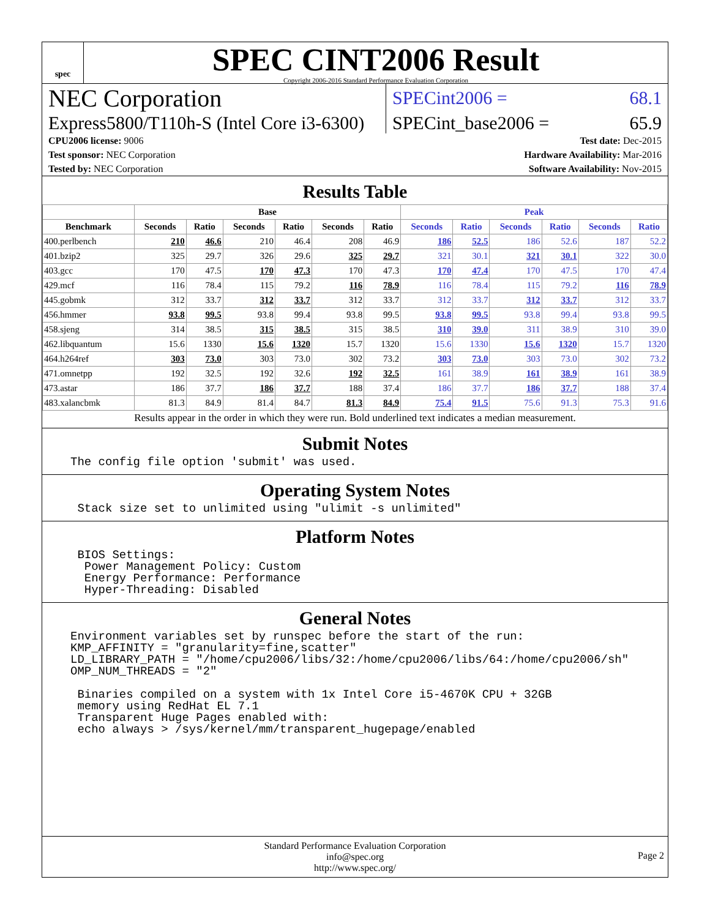spec
SPEC CINT2006 Result
Copyright 2006-2016 Standard Performance Evaluation Corporation
NEC Corporation
SPECint2006 = 68.1
Express5800/T110h-S (Intel Core i3-6300)
SPECint_base2006 = 65.9
CPU2006 license: 9006
Test sponsor: NEC Corporation
Tested by: NEC Corporation
Test date: Dec-2015
Hardware Availability: Mar-2016
Software Availability: Nov-2015
Results Table
| | Base | | | | | | Peak | | | | | |
| --- | --- | --- | --- | --- | --- | --- | --- | --- | --- | --- | --- | --- |
| Benchmark | Seconds | Ratio | Seconds | Ratio | Seconds | Ratio | Seconds | Ratio | Seconds | Ratio | Seconds | Ratio |
| 400.perlbench | 210 | 46.6 | 210 | 46.4 | 208 | 46.9 | 186 | 52.5 | 186 | 52.6 | 187 | 52.2 |
| 401.bzip2 | 325 | 29.7 | 326 | 29.6 | 325 | 29.7 | 321 | 30.1 | 321 | 30.1 | 322 | 30.0 |
| 403.gcc | 170 | 47.5 | 170 | 47.3 | 170 | 47.3 | 170 | 47.4 | 170 | 47.5 | 170 | 47.4 |
| 429.mcf | 116 | 78.4 | 115 | 79.2 | 116 | 78.9 | 116 | 78.4 | 115 | 79.2 | 116 | 78.9 |
| 445.gobmk | 312 | 33.7 | 312 | 33.7 | 312 | 33.7 | 312 | 33.7 | 312 | 33.7 | 312 | 33.7 |
| 456.hmmer | 93.8 | 99.5 | 93.8 | 99.4 | 93.8 | 99.5 | 93.8 | 99.5 | 93.8 | 99.4 | 93.8 | 99.5 |
| 458.sjeng | 314 | 38.5 | 315 | 38.5 | 315 | 38.5 | 310 | 39.0 | 311 | 38.9 | 310 | 39.0 |
| 462.libquantum | 15.6 | 1330 | 15.6 | 1320 | 15.7 | 1320 | 15.6 | 1330 | 15.6 | 1320 | 15.7 | 1320 |
| 464.h264ref | 303 | 73.0 | 303 | 73.0 | 302 | 73.2 | 303 | 73.0 | 303 | 73.0 | 302 | 73.2 |
| 471.omnetpp | 192 | 32.5 | 192 | 32.6 | 192 | 32.5 | 161 | 38.9 | 161 | 38.9 | 161 | 38.9 |
| 473.astar | 186 | 37.7 | 186 | 37.7 | 188 | 37.4 | 186 | 37.7 | 186 | 37.7 | 188 | 37.4 |
| 483.xalancbmk | 81.3 | 84.9 | 81.4 | 84.7 | 81.3 | 84.9 | 75.4 | 91.5 | 75.6 | 91.3 | 75.3 | 91.6 |
Results appear in the order in which they were run. Bold underlined text indicates a median measurement.
Submit Notes
The config file option 'submit' was used.
Operating System Notes
 Stack size set to unlimited using "ulimit -s unlimited"
Platform Notes
 BIOS Settings:
  Power Management Policy: Custom
  Energy Performance: Performance
  Hyper-Threading: Disabled
General Notes
Environment variables set by runspec before the start of the run:
KMP_AFFINITY = "granularity=fine,scatter"
LD_LIBRARY_PATH = "/home/cpu2006/libs/32:/home/cpu2006/libs/64:/home/cpu2006/sh"
OMP_NUM_THREADS = "2"

 Binaries compiled on a system with 1x Intel Core i5-4670K CPU + 32GB
 memory using RedHat EL 7.1
 Transparent Huge Pages enabled with:
 echo always > /sys/kernel/mm/transparent_hugepage/enabled
Standard Performance Evaluation Corporation
info@spec.org
http://www.spec.org/
Page 2